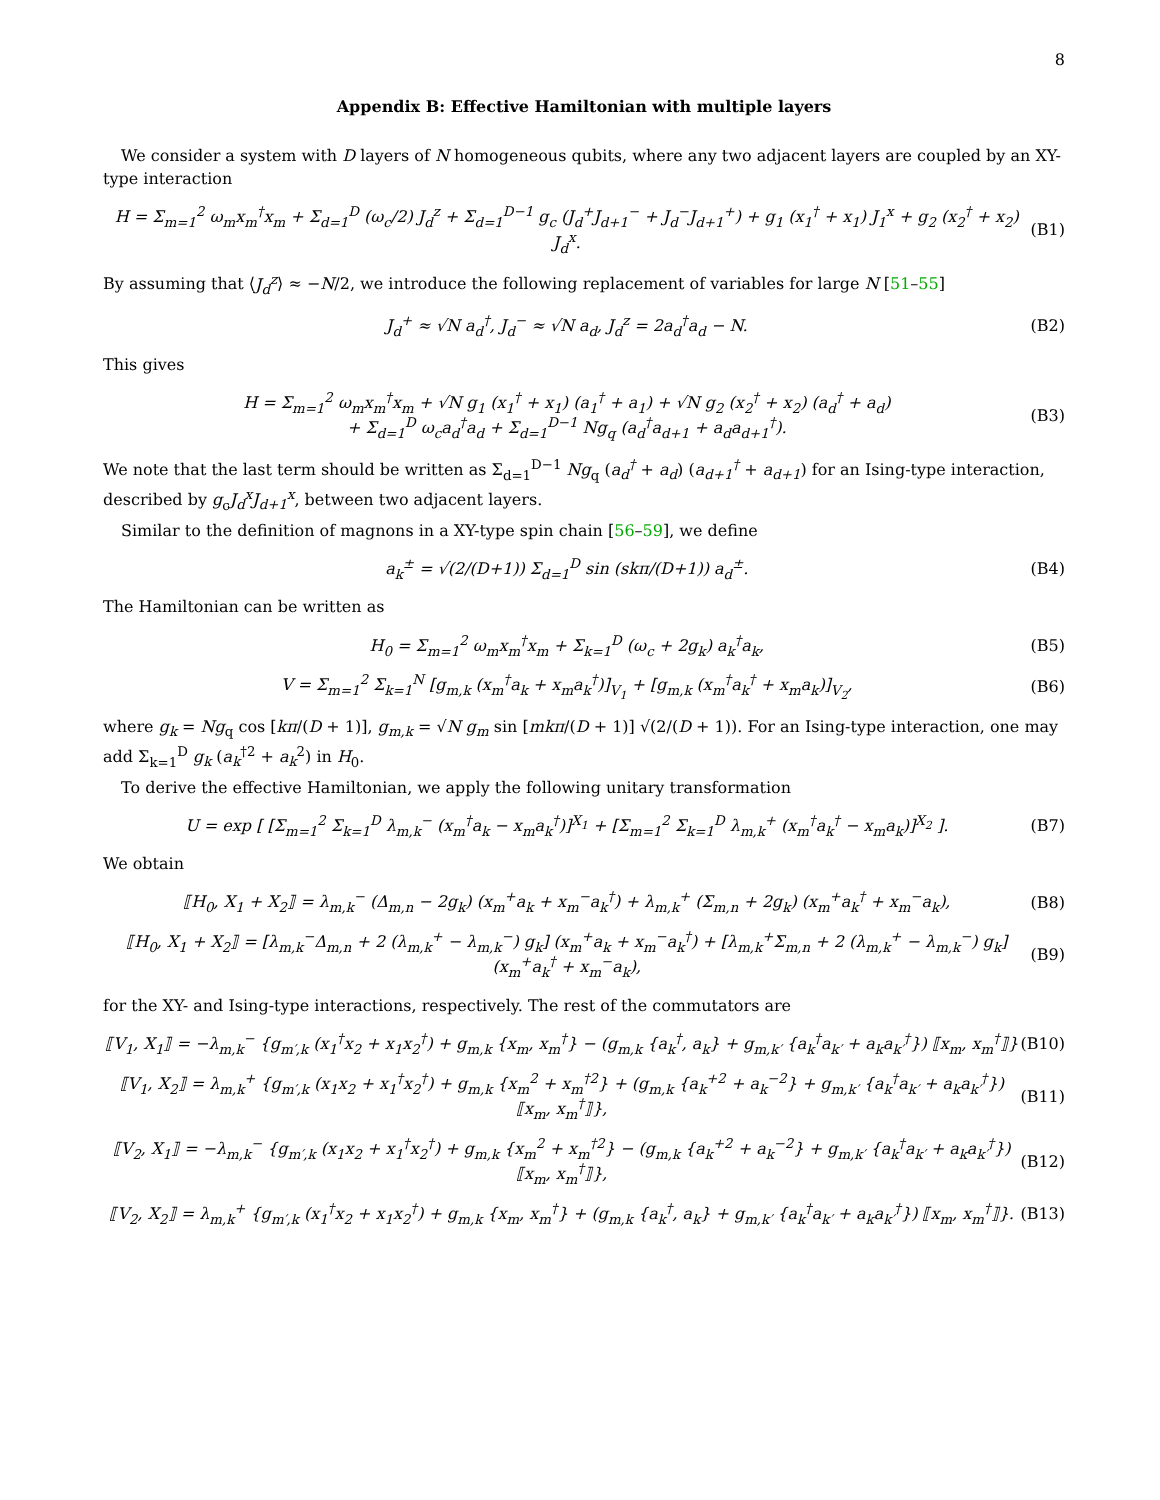8
Appendix B: Effective Hamiltonian with multiple layers
We consider a system with D layers of N homogeneous qubits, where any two adjacent layers are coupled by an XY-type interaction
H = Σ<sub>m=1</sub><sup>2</sup> ω<sub>m</sub>x<sub>m</sub><sup>†</sup>x<sub>m</sub> + Σ<sub>d=1</sub><sup>D</sup> (ω<sub>c</sub>/2) J<sub>d</sub><sup>z</sup> + Σ<sub>d=1</sub><sup>D−1</sup> g<sub>c</sub> (J<sub>d</sub><sup>+</sup>J<sub>d+1</sub><sup>−</sup> + J<sub>d</sub><sup>−</sup>J<sub>d+1</sub><sup>+</sup>) + g<sub>1</sub> (x<sub>1</sub><sup>†</sup> + x<sub>1</sub>) J<sub>1</sub><sup>x</sup> + g<sub>2</sub> (x<sub>2</sub><sup>†</sup> + x<sub>2</sub>) J<sub>d</sub><sup>x</sup>. (B1)
By assuming that ⟨J<sub>d</sub><sup>z</sup>⟩ ≈ −N/2, we introduce the following replacement of variables for large N [51–55]
J<sub>d</sub><sup>+</sup> ≈ √N a<sub>d</sub><sup>†</sup>, J<sub>d</sub><sup>−</sup> ≈ √N a<sub>d</sub>, J<sub>d</sub><sup>z</sup> = 2a<sub>d</sub><sup>†</sup>a<sub>d</sub> − N. (B2)
This gives
H = Σ<sub>m=1</sub><sup>2</sup> ω<sub>m</sub>x<sub>m</sub><sup>†</sup>x<sub>m</sub> + √N g<sub>1</sub> (x<sub>1</sub><sup>†</sup> + x<sub>1</sub>) (a<sub>1</sub><sup>†</sup> + a<sub>1</sub>) + √N g<sub>2</sub> (x<sub>2</sub><sup>†</sup> + x<sub>2</sub>) (a<sub>d</sub><sup>†</sup> + a<sub>d</sub>)
+ Σ<sub>d=1</sub><sup>D</sup> ω<sub>c</sub>a<sub>d</sub><sup>†</sup>a<sub>d</sub> + Σ<sub>d=1</sub><sup>D−1</sup> Ng<sub>q</sub> (a<sub>d</sub><sup>†</sup>a<sub>d+1</sub> + a<sub>d</sub>a<sub>d+1</sub><sup>†</sup>). (B3)
We note that the last term should be written as Σ<sub>d=1</sub><sup>D−1</sup> Ng<sub>q</sub> (a<sub>d</sub><sup>†</sup> + a<sub>d</sub>) (a<sub>d+1</sub><sup>†</sup> + a<sub>d+1</sub>) for an Ising-type interaction, described by g<sub>c</sub>J<sub>d</sub><sup>x</sup>J<sub>d+1</sub><sup>x</sup>, between two adjacent layers.
Similar to the definition of magnons in a XY-type spin chain [56–59], we define
a<sub>k</sub><sup>±</sup> = √(2/(D+1)) Σ<sub>d=1</sub><sup>D</sup> sin (skπ/(D+1)) a<sub>d</sub><sup>±</sup>. (B4)
The Hamiltonian can be written as
H<sub>0</sub> = Σ<sub>m=1</sub><sup>2</sup> ω<sub>m</sub>x<sub>m</sub><sup>†</sup>x<sub>m</sub> + Σ<sub>k=1</sub><sup>D</sup> (ω<sub>c</sub> + 2g<sub>k</sub>) a<sub>k</sub><sup>†</sup>a<sub>k</sub>, (B5)
V = Σ<sub>m=1</sub><sup>2</sup> Σ<sub>k=1</sub><sup>N</sup> [g<sub>m,k</sub> (x<sub>m</sub><sup>†</sup>a<sub>k</sub> + x<sub>m</sub>a<sub>k</sub><sup>†</sup>)]<sub>V<sub>1</sub></sub> + [g<sub>m,k</sub> (x<sub>m</sub><sup>†</sup>a<sub>k</sub><sup>†</sup> + x<sub>m</sub>a<sub>k</sub>)]<sub>V<sub>2</sub></sub>, (B6)
where g<sub>k</sub> = Ng<sub>q</sub> cos [kπ/(D + 1)], g<sub>m,k</sub> = √N g<sub>m</sub> sin [mkπ/(D + 1)] √(2/(D + 1)). For an Ising-type interaction, one may add Σ<sub>k=1</sub><sup>D</sup> g<sub>k</sub> (a<sub>k</sub><sup>†2</sup> + a<sub>k</sub><sup>2</sup>) in H<sub>0</sub>.
To derive the effective Hamiltonian, we apply the following unitary transformation
U = exp [ [Σ<sub>m=1</sub><sup>2</sup> Σ<sub>k=1</sub><sup>D</sup> λ<sub>m,k</sub><sup>−</sup> (x<sub>m</sub><sup>†</sup>a<sub>k</sub> − x<sub>m</sub>a<sub>k</sub><sup>†</sup>)]<sup>X<sub>1</sub></sup> + [Σ<sub>m=1</sub><sup>2</sup> Σ<sub>k=1</sub><sup>D</sup> λ<sub>m,k</sub><sup>+</sup> (x<sub>m</sub><sup>†</sup>a<sub>k</sub><sup>†</sup> − x<sub>m</sub>a<sub>k</sub>)]<sup>X<sub>2</sub></sup> ]. (B7)
We obtain
⟦H<sub>0</sub>, X<sub>1</sub> + X<sub>2</sub>⟧ = λ<sub>m,k</sub><sup>−</sup> (Δ<sub>m,n</sub> − 2g<sub>k</sub>) (x<sub>m</sub><sup>+</sup>a<sub>k</sub> + x<sub>m</sub><sup>−</sup>a<sub>k</sub><sup>†</sup>) + λ<sub>m,k</sub><sup>+</sup> (Σ<sub>m,n</sub> + 2g<sub>k</sub>) (x<sub>m</sub><sup>+</sup>a<sub>k</sub><sup>†</sup> + x<sub>m</sub><sup>−</sup>a<sub>k</sub>), (B8)
⟦H<sub>0</sub>, X<sub>1</sub> + X<sub>2</sub>⟧ = [λ<sub>m,k</sub><sup>−</sup>Δ<sub>m,n</sub> + 2 (λ<sub>m,k</sub><sup>+</sup> − λ<sub>m,k</sub><sup>−</sup>) g<sub>k</sub>] (x<sub>m</sub><sup>+</sup>a<sub>k</sub> + x<sub>m</sub><sup>−</sup>a<sub>k</sub><sup>†</sup>) + [λ<sub>m,k</sub><sup>+</sup>Σ<sub>m,n</sub> + 2 (λ<sub>m,k</sub><sup>+</sup> − λ<sub>m,k</sub><sup>−</sup>) g<sub>k</sub>] (x<sub>m</sub><sup>+</sup>a<sub>k</sub><sup>†</sup> + x<sub>m</sub><sup>−</sup>a<sub>k</sub>), (B9)
for the XY- and Ising-type interactions, respectively. The rest of the commutators are
⟦V<sub>1</sub>, X<sub>1</sub>⟧ = −λ<sub>m,k</sub><sup>−</sup> {g<sub>m′,k</sub> (x<sub>1</sub><sup>†</sup>x<sub>2</sub> + x<sub>1</sub>x<sub>2</sub><sup>†</sup>) + g<sub>m,k</sub> {x<sub>m</sub>, x<sub>m</sub><sup>†</sup>} − (g<sub>m,k</sub> {a<sub>k</sub><sup>†</sup>, a<sub>k</sub>} + g<sub>m,k′</sub> {a<sub>k</sub><sup>†</sup>a<sub>k′</sub> + a<sub>k</sub>a<sub>k′</sub><sup>†</sup>}) ⟦x<sub>m</sub>, x<sub>m</sub><sup>†</sup>⟧} (B10)
⟦V<sub>1</sub>, X<sub>2</sub>⟧ = λ<sub>m,k</sub><sup>+</sup> {g<sub>m′,k</sub> (x<sub>1</sub>x<sub>2</sub> + x<sub>1</sub><sup>†</sup>x<sub>2</sub><sup>†</sup>) + g<sub>m,k</sub> {x<sub>m</sub><sup>2</sup> + x<sub>m</sub><sup>†2</sup>} + (g<sub>m,k</sub> {a<sub>k</sub><sup>+2</sup> + a<sub>k</sub><sup>−2</sup>} + g<sub>m,k′</sub> {a<sub>k</sub><sup>†</sup>a<sub>k′</sub> + a<sub>k</sub>a<sub>k′</sub><sup>†</sup>}) ⟦x<sub>m</sub>, x<sub>m</sub><sup>†</sup>⟧}, (B11)
⟦V<sub>2</sub>, X<sub>1</sub>⟧ = −λ<sub>m,k</sub><sup>−</sup> {g<sub>m′,k</sub> (x<sub>1</sub>x<sub>2</sub> + x<sub>1</sub><sup>†</sup>x<sub>2</sub><sup>†</sup>) + g<sub>m,k</sub> {x<sub>m</sub><sup>2</sup> + x<sub>m</sub><sup>†2</sup>} − (g<sub>m,k</sub> {a<sub>k</sub><sup>+2</sup> + a<sub>k</sub><sup>−2</sup>} + g<sub>m,k′</sub> {a<sub>k</sub><sup>†</sup>a<sub>k′</sub> + a<sub>k</sub>a<sub>k′</sub><sup>†</sup>}) ⟦x<sub>m</sub>, x<sub>m</sub><sup>†</sup>⟧}, (B12)
⟦V<sub>2</sub>, X<sub>2</sub>⟧ = λ<sub>m,k</sub><sup>+</sup> {g<sub>m′,k</sub> (x<sub>1</sub><sup>†</sup>x<sub>2</sub> + x<sub>1</sub>x<sub>2</sub><sup>†</sup>) + g<sub>m,k</sub> {x<sub>m</sub>, x<sub>m</sub><sup>†</sup>} + (g<sub>m,k</sub> {a<sub>k</sub><sup>†</sup>, a<sub>k</sub>} + g<sub>m,k′</sub> {a<sub>k</sub><sup>†</sup>a<sub>k′</sub> + a<sub>k</sub>a<sub>k′</sub><sup>†</sup>}) ⟦x<sub>m</sub>, x<sub>m</sub><sup>†</sup>⟧}. (B13)